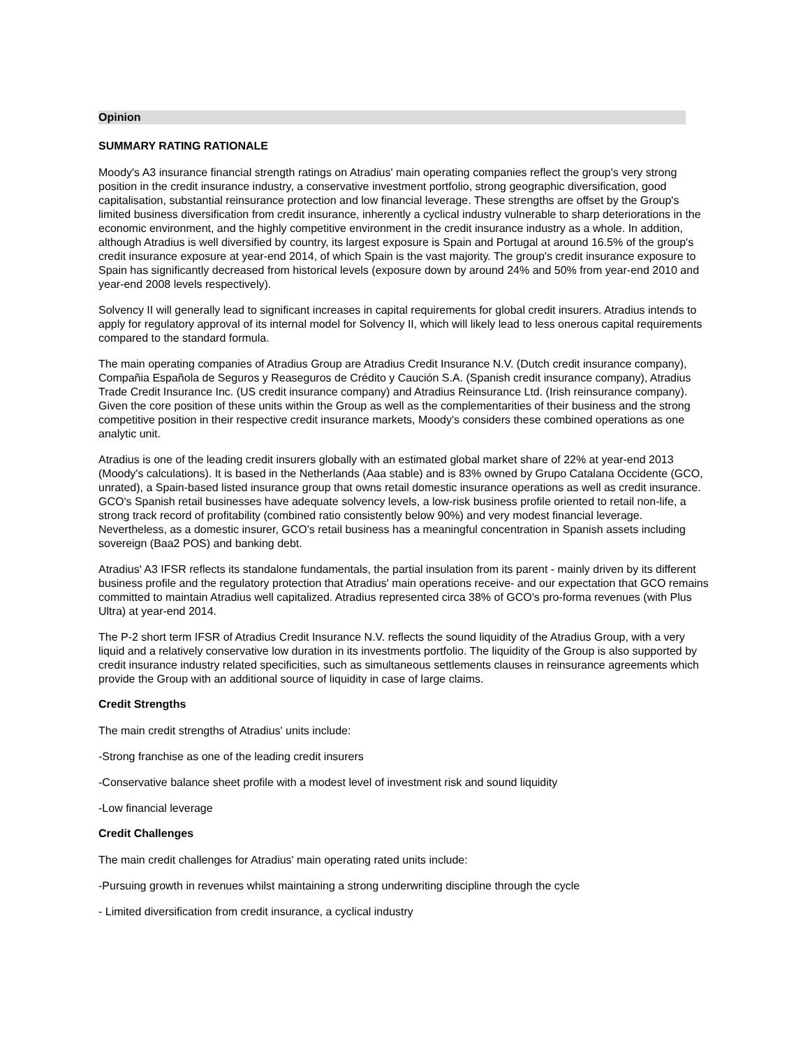Opinion
SUMMARY RATING RATIONALE
Moody's A3 insurance financial strength ratings on Atradius' main operating companies reflect the group's very strong position in the credit insurance industry, a conservative investment portfolio, strong geographic diversification, good capitalisation, substantial reinsurance protection and low financial leverage. These strengths are offset by the Group's limited business diversification from credit insurance, inherently a cyclical industry vulnerable to sharp deteriorations in the economic environment, and the highly competitive environment in the credit insurance industry as a whole. In addition, although Atradius is well diversified by country, its largest exposure is Spain and Portugal at around 16.5% of the group's credit insurance exposure at year-end 2014, of which Spain is the vast majority. The group's credit insurance exposure to Spain has significantly decreased from historical levels (exposure down by around 24% and 50% from year-end 2010 and year-end 2008 levels respectively).
Solvency II will generally lead to significant increases in capital requirements for global credit insurers. Atradius intends to apply for regulatory approval of its internal model for Solvency II, which will likely lead to less onerous capital requirements compared to the standard formula.
The main operating companies of Atradius Group are Atradius Credit Insurance N.V. (Dutch credit insurance company), Compañia Española de Seguros y Reaseguros de Crédito y Caución S.A. (Spanish credit insurance company), Atradius Trade Credit Insurance Inc. (US credit insurance company) and Atradius Reinsurance Ltd. (Irish reinsurance company). Given the core position of these units within the Group as well as the complementarities of their business and the strong competitive position in their respective credit insurance markets, Moody's considers these combined operations as one analytic unit.
Atradius is one of the leading credit insurers globally with an estimated global market share of 22% at year-end 2013 (Moody's calculations). It is based in the Netherlands (Aaa stable) and is 83% owned by Grupo Catalana Occidente (GCO, unrated), a Spain-based listed insurance group that owns retail domestic insurance operations as well as credit insurance. GCO's Spanish retail businesses have adequate solvency levels, a low-risk business profile oriented to retail non-life, a strong track record of profitability (combined ratio consistently below 90%) and very modest financial leverage. Nevertheless, as a domestic insurer, GCO's retail business has a meaningful concentration in Spanish assets including sovereign (Baa2 POS) and banking debt.
Atradius' A3 IFSR reflects its standalone fundamentals, the partial insulation from its parent - mainly driven by its different business profile and the regulatory protection that Atradius' main operations receive- and our expectation that GCO remains committed to maintain Atradius well capitalized. Atradius represented circa 38% of GCO's pro-forma revenues (with Plus Ultra) at year-end 2014.
The P-2 short term IFSR of Atradius Credit Insurance N.V. reflects the sound liquidity of the Atradius Group, with a very liquid and a relatively conservative low duration in its investments portfolio. The liquidity of the Group is also supported by credit insurance industry related specificities, such as simultaneous settlements clauses in reinsurance agreements which provide the Group with an additional source of liquidity in case of large claims.
Credit Strengths
The main credit strengths of Atradius' units include:
-Strong franchise as one of the leading credit insurers
-Conservative balance sheet profile with a modest level of investment risk and sound liquidity
-Low financial leverage
Credit Challenges
The main credit challenges for Atradius' main operating rated units include:
-Pursuing growth in revenues whilst maintaining a strong underwriting discipline through the cycle
- Limited diversification from credit insurance, a cyclical industry